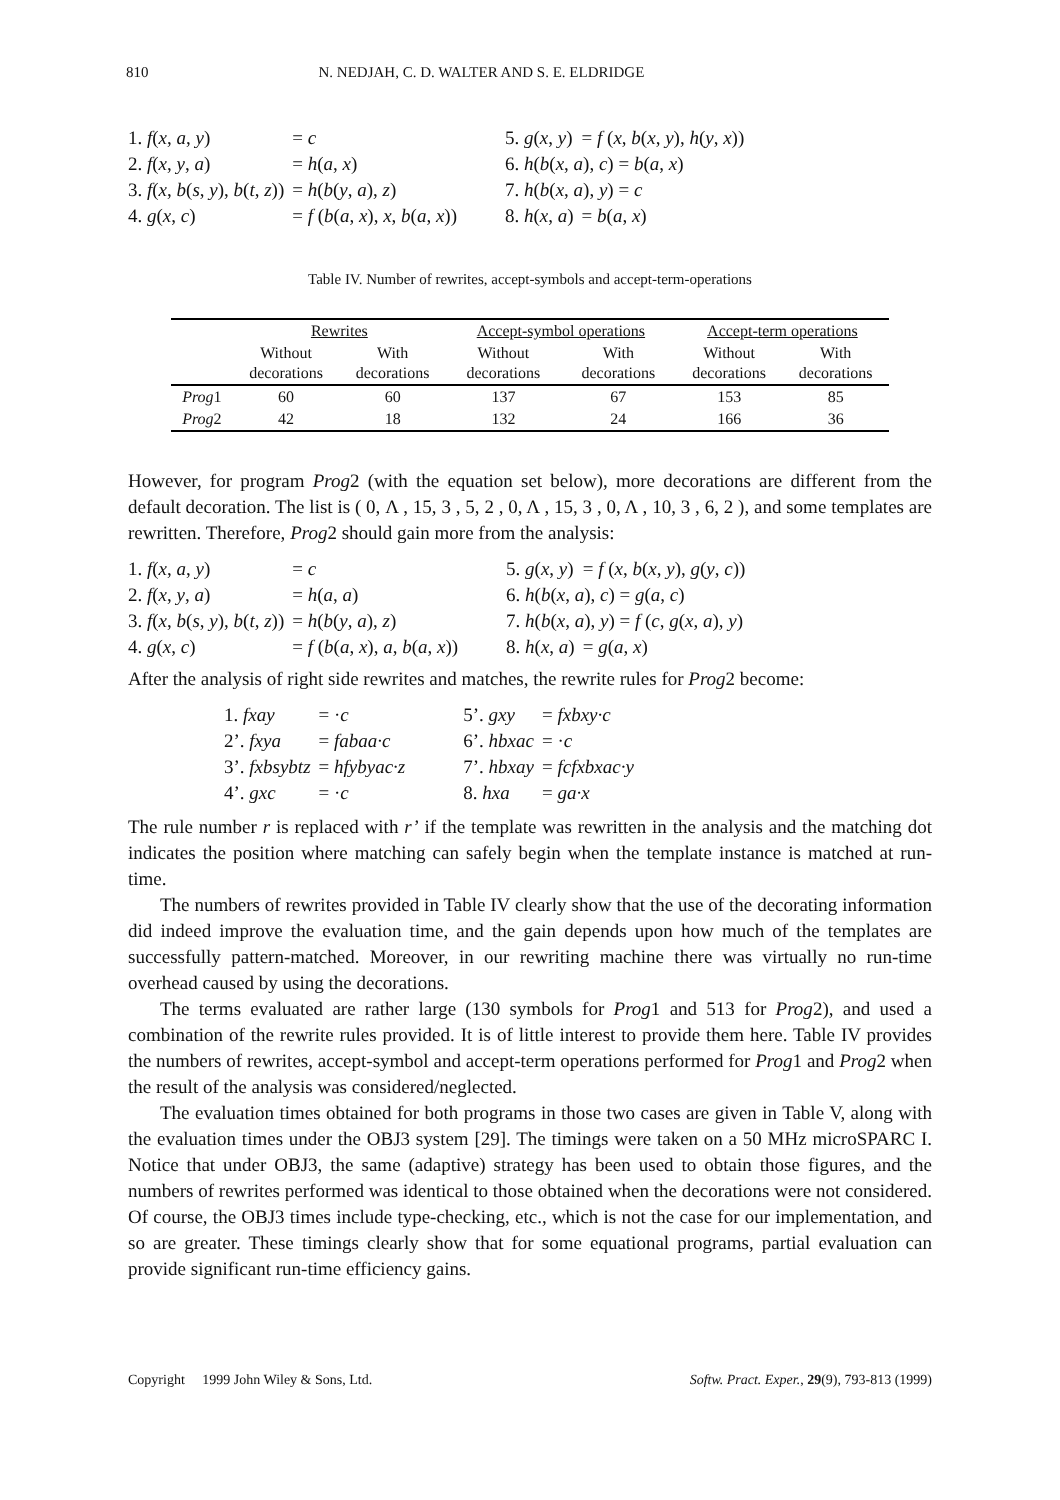810 N. NEDJAH, C. D. WALTER AND S. E. ELDRIDGE
| 1. f ( x , a , y ) | = c | 5. g ( x , y ) | = f ( x , b ( x , y ), h ( y , x )) |
| 2. f ( x , y , a ) | = h ( a , x ) | 6. h ( b ( x , a ), c ) = b ( a , x ) | |
| 3. f ( x , b ( s , y ), b ( t , z )) | = h ( b ( y , a ), z ) | 7. h ( b ( x , a ), y ) = c | |
| 4. g ( x , c ) | = f ( b ( a , x ), x , b ( a , x )) | 8. h ( x , a ) | = b ( a , x ) |
Table IV. Number of rewrites, accept-symbols and accept-term-operations
| | Rewrites | | Accept-symbol operations | | Accept-term operations | |
| --- | --- | --- | --- | --- | --- | --- |
| | Without decorations | With decorations | Without decorations | With decorations | Without decorations | With decorations |
| Prog 1 | 60 | 60 | 137 | 67 | 153 | 85 |
| Prog 2 | 42 | 18 | 132 | 24 | 166 | 36 |
However, for program Prog2 (with the equation set below), more decorations are different from the default decoration. The list is ( 0, Λ , 15, 3 , 5, 2 , 0, Λ , 15, 3 , 0, Λ , 10, 3 , 6, 2 ), and some templates are rewritten. Therefore, Prog2 should gain more from the analysis:
| 1. f ( x , a , y ) | = c | 5. g ( x , y ) | = f ( x , b ( x , y ), g ( y , c )) |
| 2. f ( x , y , a ) | = h ( a , a ) | 6. h ( b ( x , a ), c ) = g ( a , c ) | |
| 3. f ( x , b ( s , y ), b ( t , z )) | = h ( b ( y , a ), z ) | 7. h ( b ( x , a ), y ) = f ( c , g ( x , a ), y ) | |
| 4. g ( x , c ) | = f ( b ( a , x ), a , b ( a , x )) | 8. h ( x , a ) | = g ( a , x ) |
After the analysis of right side rewrites and matches, the rewrite rules for Prog2 become:
| 1. fxay | = · c | 5’. gxy | = fxbxy·c |
| 2’. fxya | = fabaa·c | 6’. hbxac | = · c |
| 3’. fxbsybtz | = hfybyac·z | 7’. hbxay | = fcfxbxac·y |
| 4’. gxc | = · c | 8. hxa | = ga·x |
The rule number r is replaced with r’ if the template was rewritten in the analysis and the matching dot indicates the position where matching can safely begin when the template instance is matched at run-time.
The numbers of rewrites provided in Table IV clearly show that the use of the decorating information did indeed improve the evaluation time, and the gain depends upon how much of the templates are successfully pattern-matched. Moreover, in our rewriting machine there was virtually no run-time overhead caused by using the decorations.
The terms evaluated are rather large (130 symbols for Prog1 and 513 for Prog2), and used a combination of the rewrite rules provided. It is of little interest to provide them here. Table IV provides the numbers of rewrites, accept-symbol and accept-term operations performed for Prog1 and Prog2 when the result of the analysis was considered/neglected.
The evaluation times obtained for both programs in those two cases are given in Table V, along with the evaluation times under the OBJ3 system [29]. The timings were taken on a 50 MHz microSPARC I. Notice that under OBJ3, the same (adaptive) strategy has been used to obtain those figures, and the numbers of rewrites performed was identical to those obtained when the decorations were not considered. Of course, the OBJ3 times include type-checking, etc., which is not the case for our implementation, and so are greater. These timings clearly show that for some equational programs, partial evaluation can provide significant run-time efficiency gains.
Copyright 1999 John Wiley & Sons, Ltd. Softw. Pract. Exper., 29(9), 793-813 (1999)